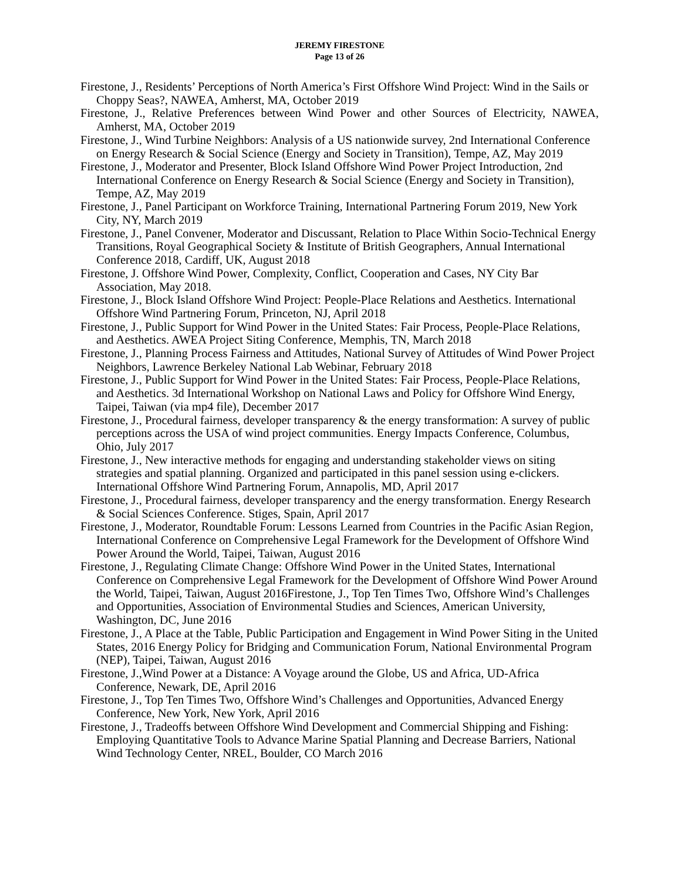JEREMY FIRESTONE
Page 13 of 26
Firestone, J., Residents’ Perceptions of North America’s First Offshore Wind Project: Wind in the Sails or Choppy Seas?, NAWEA, Amherst, MA, October 2019
Firestone, J., Relative Preferences between Wind Power and other Sources of Electricity, NAWEA, Amherst, MA, October 2019
Firestone, J., Wind Turbine Neighbors: Analysis of a US nationwide survey, 2nd International Conference on Energy Research & Social Science (Energy and Society in Transition), Tempe, AZ, May 2019
Firestone, J., Moderator and Presenter, Block Island Offshore Wind Power Project Introduction, 2nd International Conference on Energy Research & Social Science (Energy and Society in Transition), Tempe, AZ, May 2019
Firestone, J., Panel Participant on Workforce Training, International Partnering Forum 2019, New York City, NY, March 2019
Firestone, J., Panel Convener, Moderator and Discussant, Relation to Place Within Socio-Technical Energy Transitions, Royal Geographical Society & Institute of British Geographers, Annual International Conference 2018, Cardiff, UK, August 2018
Firestone, J. Offshore Wind Power, Complexity, Conflict, Cooperation and Cases, NY City Bar Association, May 2018.
Firestone, J., Block Island Offshore Wind Project: People-Place Relations and Aesthetics. International Offshore Wind Partnering Forum, Princeton, NJ, April 2018
Firestone, J., Public Support for Wind Power in the United States: Fair Process, People-Place Relations, and Aesthetics. AWEA Project Siting Conference, Memphis, TN, March 2018
Firestone, J., Planning Process Fairness and Attitudes, National Survey of Attitudes of Wind Power Project Neighbors, Lawrence Berkeley National Lab Webinar, February 2018
Firestone, J., Public Support for Wind Power in the United States: Fair Process, People-Place Relations, and Aesthetics. 3d International Workshop on National Laws and Policy for Offshore Wind Energy, Taipei, Taiwan (via mp4 file), December 2017
Firestone, J., Procedural fairness, developer transparency & the energy transformation: A survey of public perceptions across the USA of wind project communities. Energy Impacts Conference, Columbus, Ohio, July 2017
Firestone, J., New interactive methods for engaging and understanding stakeholder views on siting strategies and spatial planning. Organized and participated in this panel session using e-clickers. International Offshore Wind Partnering Forum, Annapolis, MD, April 2017
Firestone, J., Procedural fairness, developer transparency and the energy transformation. Energy Research & Social Sciences Conference. Stiges, Spain, April 2017
Firestone, J., Moderator, Roundtable Forum: Lessons Learned from Countries in the Pacific Asian Region, International Conference on Comprehensive Legal Framework for the Development of Offshore Wind Power Around the World, Taipei, Taiwan, August 2016
Firestone, J., Regulating Climate Change: Offshore Wind Power in the United States, International Conference on Comprehensive Legal Framework for the Development of Offshore Wind Power Around the World, Taipei, Taiwan, August 2016Firestone, J., Top Ten Times Two, Offshore Wind’s Challenges and Opportunities, Association of Environmental Studies and Sciences, American University, Washington, DC, June 2016
Firestone, J., A Place at the Table, Public Participation and Engagement in Wind Power Siting in the United States, 2016 Energy Policy for Bridging and Communication Forum, National Environmental Program (NEP), Taipei, Taiwan, August 2016
Firestone, J.,Wind Power at a Distance: A Voyage around the Globe, US and Africa, UD-Africa Conference, Newark, DE, April 2016
Firestone, J., Top Ten Times Two, Offshore Wind’s Challenges and Opportunities, Advanced Energy Conference, New York, New York, April 2016
Firestone, J., Tradeoffs between Offshore Wind Development and Commercial Shipping and Fishing: Employing Quantitative Tools to Advance Marine Spatial Planning and Decrease Barriers, National Wind Technology Center, NREL, Boulder, CO March 2016